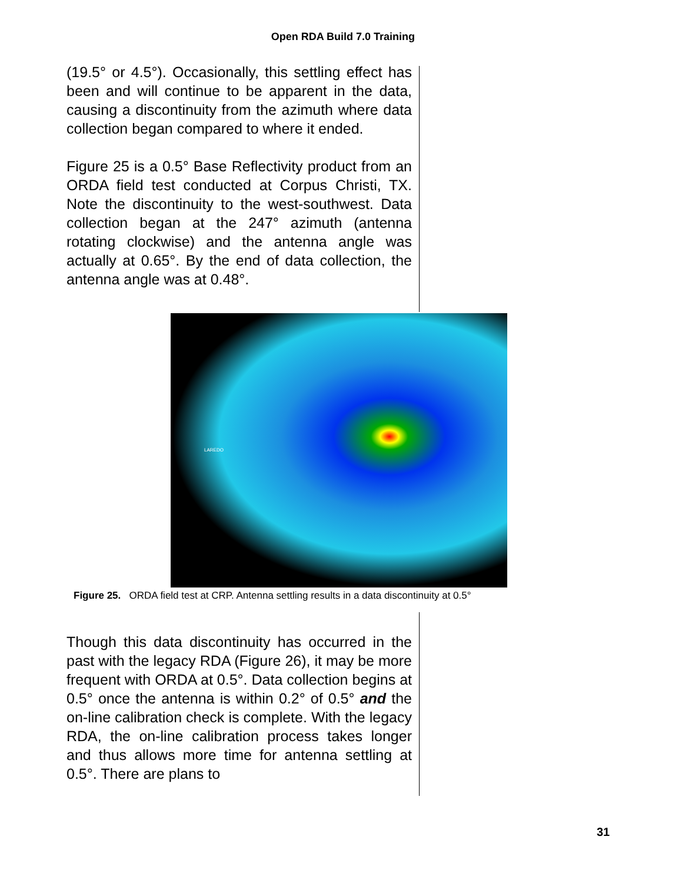Open RDA Build 7.0 Training
(19.5° or 4.5°). Occasionally, this settling effect has been and will continue to be apparent in the data, causing a discontinuity from the azimuth where data collection began compared to where it ended.
Figure 25 is a 0.5° Base Reflectivity product from an ORDA field test conducted at Corpus Christi, TX. Note the discontinuity to the west-southwest. Data collection began at the 247° azimuth (antenna rotating clockwise) and the antenna angle was actually at 0.65°. By the end of data collection, the antenna angle was at 0.48°.
LAREDO
Figure 25. ORDA field test at CRP. Antenna settling results in a data discontinuity at 0.5°
Though this data discontinuity has occurred in the past with the legacy RDA (Figure 26), it may be more frequent with ORDA at 0.5°. Data collection begins at 0.5° once the antenna is within 0.2° of 0.5° and the on-line calibration check is complete. With the legacy RDA, the on-line calibration process takes longer and thus allows more time for antenna settling at 0.5°. There are plans to
31